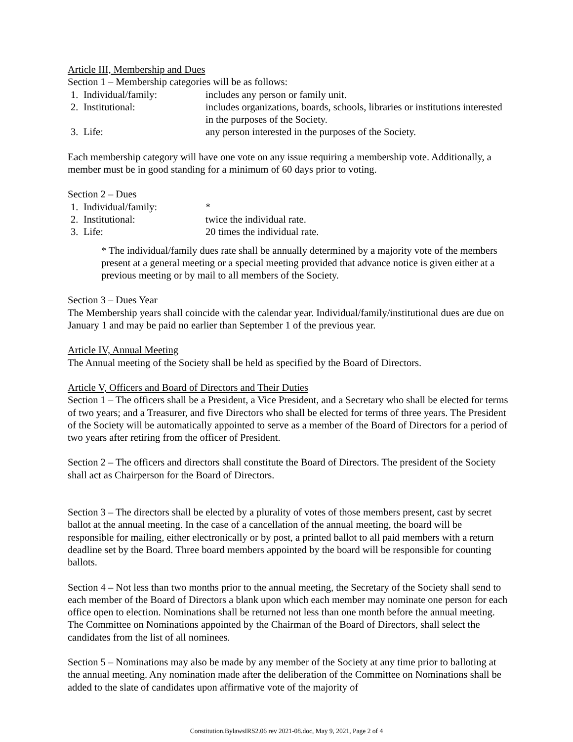Article III, Membership and Dues
Section 1 – Membership categories will be as follows:
1. Individual/family: includes any person or family unit.
2. Institutional: includes organizations, boards, schools, libraries or institutions interested in the purposes of the Society.
3. Life: any person interested in the purposes of the Society.
Each membership category will have one vote on any issue requiring a membership vote. Additionally, a member must be in good standing for a minimum of 60 days prior to voting.
Section 2 – Dues
1. Individual/family: *
2. Institutional: twice the individual rate.
3. Life: 20 times the individual rate.
* The individual/family dues rate shall be annually determined by a majority vote of the members present at a general meeting or a special meeting provided that advance notice is given either at a previous meeting or by mail to all members of the Society.
Section 3 – Dues Year
The Membership years shall coincide with the calendar year. Individual/family/institutional dues are due on January 1 and may be paid no earlier than September 1 of the previous year.
Article IV, Annual Meeting
The Annual meeting of the Society shall be held as specified by the Board of Directors.
Article V, Officers and Board of Directors and Their Duties
Section 1 – The officers shall be a President, a Vice President, and a Secretary who shall be elected for terms of two years; and a Treasurer, and five Directors who shall be elected for terms of three years. The President of the Society will be automatically appointed to serve as a member of the Board of Directors for a period of two years after retiring from the officer of President.
Section 2 – The officers and directors shall constitute the Board of Directors. The president of the Society shall act as Chairperson for the Board of Directors.
Section 3 – The directors shall be elected by a plurality of votes of those members present, cast by secret ballot at the annual meeting. In the case of a cancellation of the annual meeting, the board will be responsible for mailing, either electronically or by post, a printed ballot to all paid members with a return deadline set by the Board. Three board members appointed by the board will be responsible for counting ballots.
Section 4 – Not less than two months prior to the annual meeting, the Secretary of the Society shall send to each member of the Board of Directors a blank upon which each member may nominate one person for each office open to election. Nominations shall be returned not less than one month before the annual meeting. The Committee on Nominations appointed by the Chairman of the Board of Directors, shall select the candidates from the list of all nominees.
Section 5 – Nominations may also be made by any member of the Society at any time prior to balloting at the annual meeting. Any nomination made after the deliberation of the Committee on Nominations shall be added to the slate of candidates upon affirmative vote of the majority of
Constitution.BylawsIRS2.06 rev 2021-08.doc, May 9, 2021, Page 2 of 4